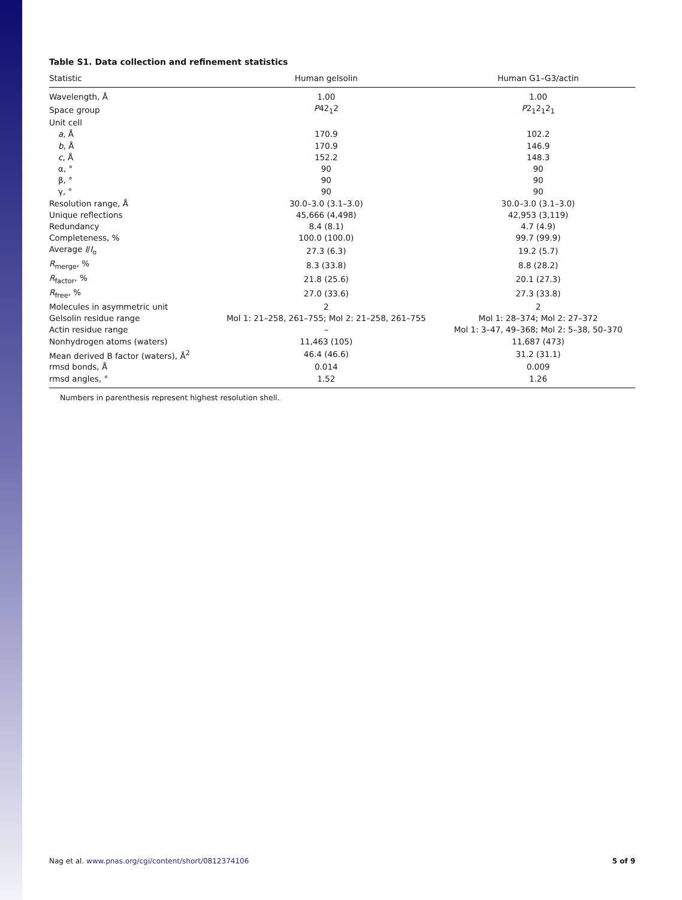Table S1. Data collection and refinement statistics
| Statistic | Human gelsolin | Human G1–G3/actin |
| --- | --- | --- |
| Wavelength, Å | 1.00 | 1.00 |
| Space group | P 42<sub>1</sub>2 | P 2<sub>1</sub>2<sub>1</sub>2<sub>1</sub> |
| Unit cell | | |
| a , Å | 170.9 | 102.2 |
| b , Å | 170.9 | 146.9 |
| c , Å | 152.2 | 148.3 |
| α, ° | 90 | 90 |
| β, ° | 90 | 90 |
| γ, ° | 90 | 90 |
| Resolution range, Å | 30.0–3.0 (3.1–3.0) | 30.0–3.0 (3.1–3.0) |
| Unique reflections | 45,666 (4,498) | 42,953 (3,119) |
| Redundancy | 8.4 (8.1) | 4.7 (4.9) |
| Completeness, % | 100.0 (100.0) | 99.7 (99.9) |
| Average I / I<sub>o</sub> | 27.3 (6.3) | 19.2 (5.7) |
| R<sub>merge</sub>, % | 8.3 (33.8) | 8.8 (28.2) |
| R<sub>factor</sub>, % | 21.8 (25.6) | 20.1 (27.3) |
| R<sub>free</sub>, % | 27.0 (33.6) | 27.3 (33.8) |
| Molecules in asymmetric unit | 2 | 2 |
| Gelsolin residue range | Mol 1: 21–258, 261–755; Mol 2: 21–258, 261–755 | Mol 1: 28–374; Mol 2: 27–372 |
| Actin residue range | – | Mol 1: 3–47, 49–368; Mol 2: 5–38, 50–370 |
| Nonhydrogen atoms (waters) | 11,463 (105) | 11,687 (473) |
| Mean derived B factor (waters), Å<sup>2</sup> | 46.4 (46.6) | 31.2 (31.1) |
| rmsd bonds, Å | 0.014 | 0.009 |
| rmsd angles, ° | 1.52 | 1.26 |
Numbers in parenthesis represent highest resolution shell.
Nag et al. www.pnas.org/cgi/content/short/0812374106 5 of 9